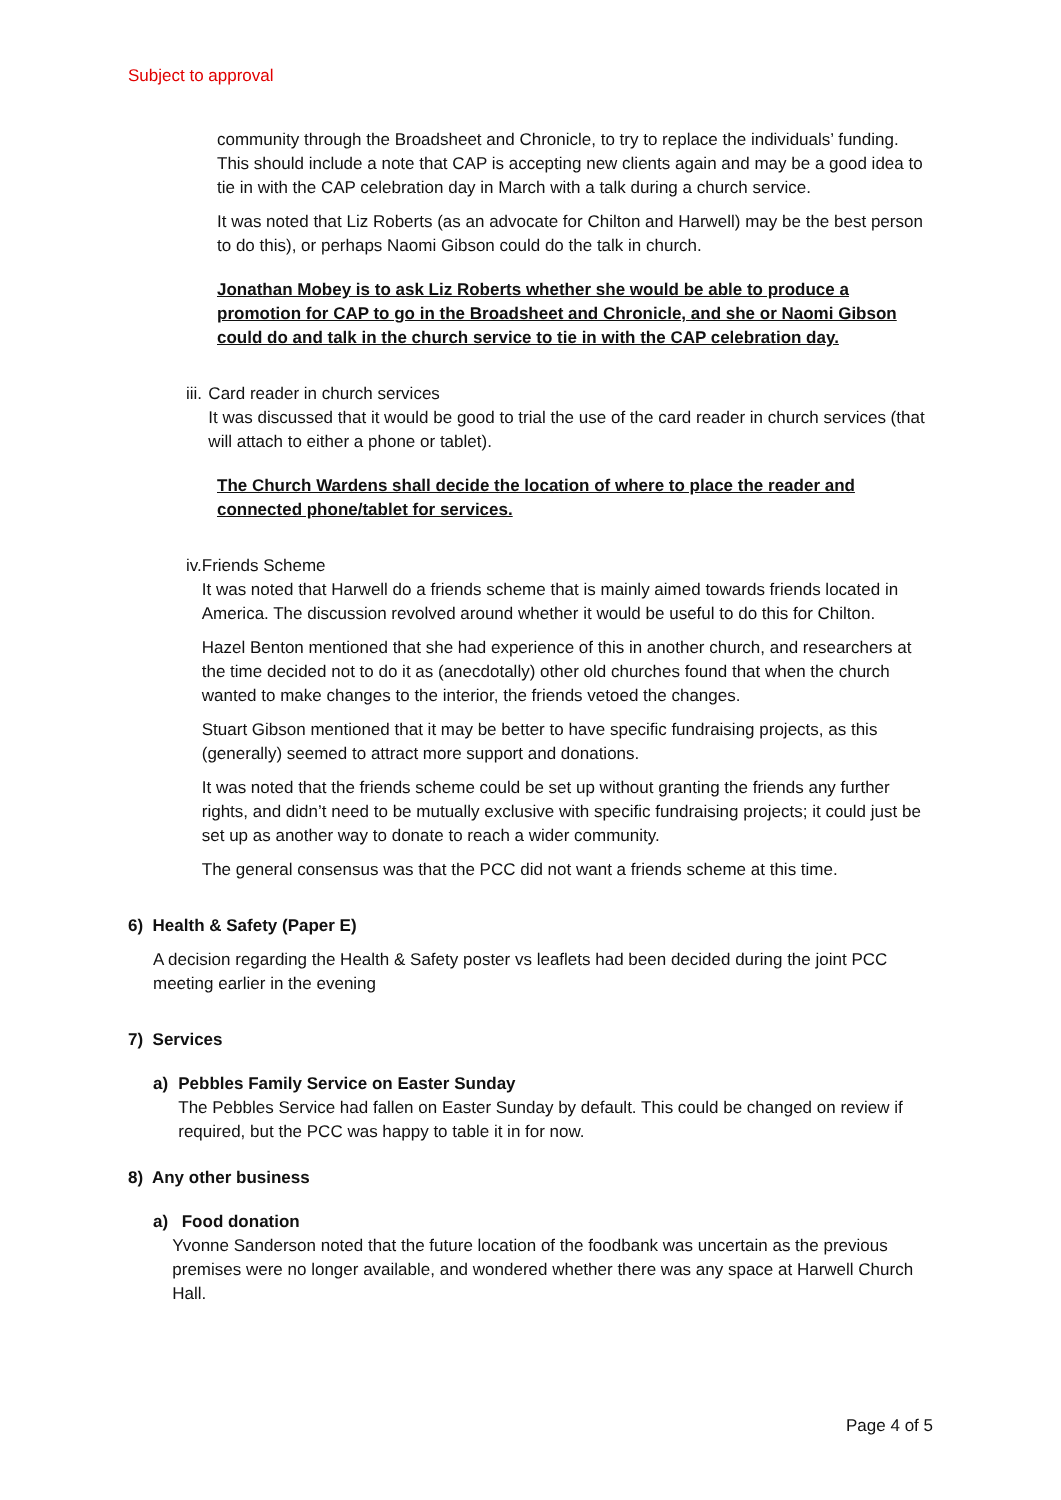Subject to approval
community through the Broadsheet and Chronicle, to try to replace the individuals’ funding. This should include a note that CAP is accepting new clients again and may be a good idea to tie in with the CAP celebration day in March with a talk during a church service.
It was noted that Liz Roberts (as an advocate for Chilton and Harwell) may be the best person to do this), or perhaps Naomi Gibson could do the talk in church.
Jonathan Mobey is to ask Liz Roberts whether she would be able to produce a promotion for CAP to go in the Broadsheet and Chronicle, and she or Naomi Gibson could do and talk in the church service to tie in with the CAP celebration day.
iii.
Card reader in church services
It was discussed that it would be good to trial the use of the card reader in church services (that will attach to either a phone or tablet).
The Church Wardens shall decide the location of where to place the reader and connected phone/tablet for services.
iv. Friends Scheme
It was noted that Harwell do a friends scheme that is mainly aimed towards friends located in America. The discussion revolved around whether it would be useful to do this for Chilton.
Hazel Benton mentioned that she had experience of this in another church, and researchers at the time decided not to do it as (anecdotally) other old churches found that when the church wanted to make changes to the interior, the friends vetoed the changes.
Stuart Gibson mentioned that it may be better to have specific fundraising projects, as this (generally) seemed to attract more support and donations.
It was noted that the friends scheme could be set up without granting the friends any further rights, and didn’t need to be mutually exclusive with specific fundraising projects; it could just be set up as another way to donate to reach a wider community.
The general consensus was that the PCC did not want a friends scheme at this time.
6) Health & Safety (Paper E)
A decision regarding the Health & Safety poster vs leaflets had been decided during the joint PCC meeting earlier in the evening
7) Services
a) Pebbles Family Service on Easter Sunday
The Pebbles Service had fallen on Easter Sunday by default. This could be changed on review if required, but the PCC was happy to table it in for now.
8) Any other business
a) Food donation
Yvonne Sanderson noted that the future location of the foodbank was uncertain as the previous premises were no longer available, and wondered whether there was any space at Harwell Church Hall.
Page 4 of 5